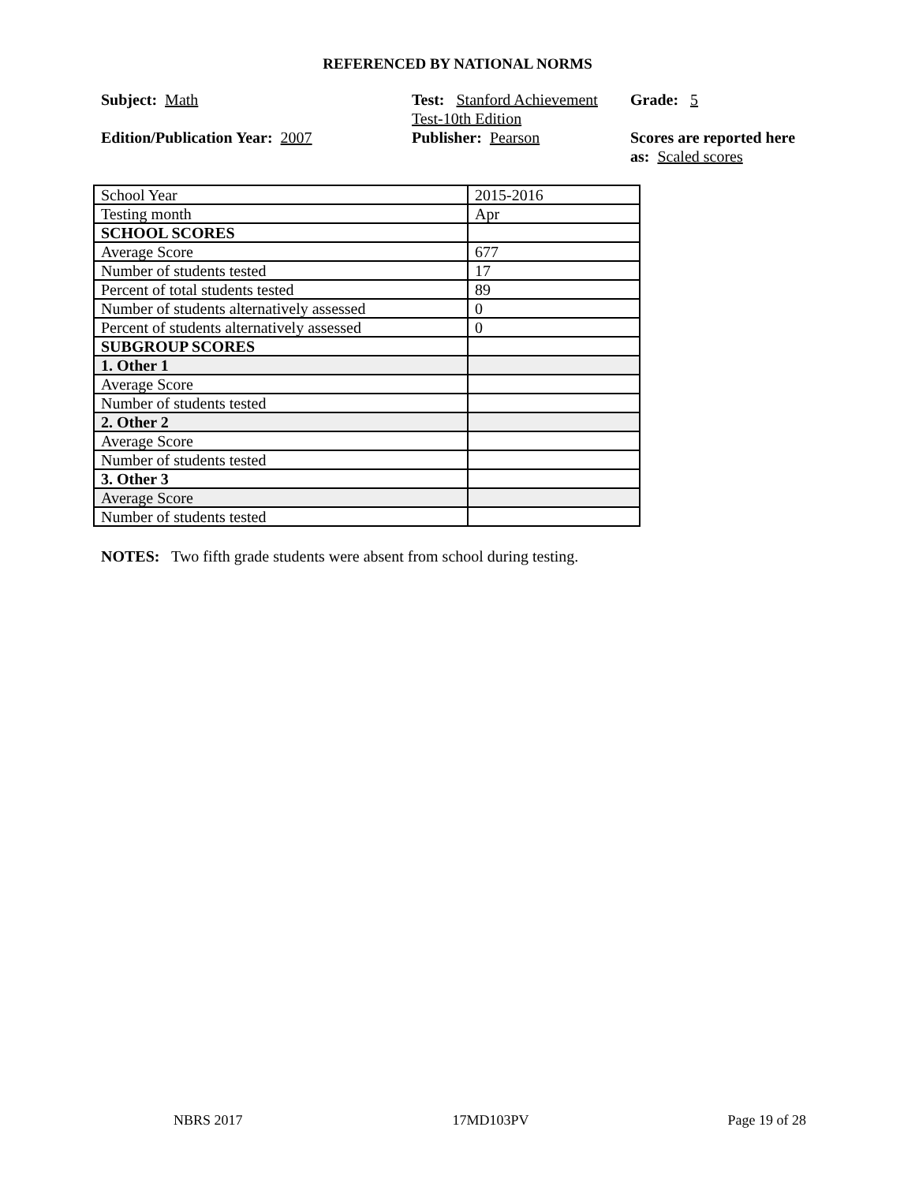REFERENCED BY NATIONAL NORMS
Subject: Math
Edition/Publication Year: 2007
Test: Stanford Achievement Test-10th Edition
Publisher: Pearson
Grade: 5
Scores are reported here as: Scaled scores
| School Year | 2015-2016 |
| Testing month | Apr |
| SCHOOL SCORES | |
| Average Score | 677 |
| Number of students tested | 17 |
| Percent of total students tested | 89 |
| Number of students alternatively assessed | 0 |
| Percent of students alternatively assessed | 0 |
| SUBGROUP SCORES | |
| 1. Other 1 | |
| Average Score | |
| Number of students tested | |
| 2. Other 2 | |
| Average Score | |
| Number of students tested | |
| 3. Other 3 | |
| Average Score | |
| Number of students tested | |
NOTES: Two fifth grade students were absent from school during testing.
NBRS 2017 17MD103PV Page 19 of 28